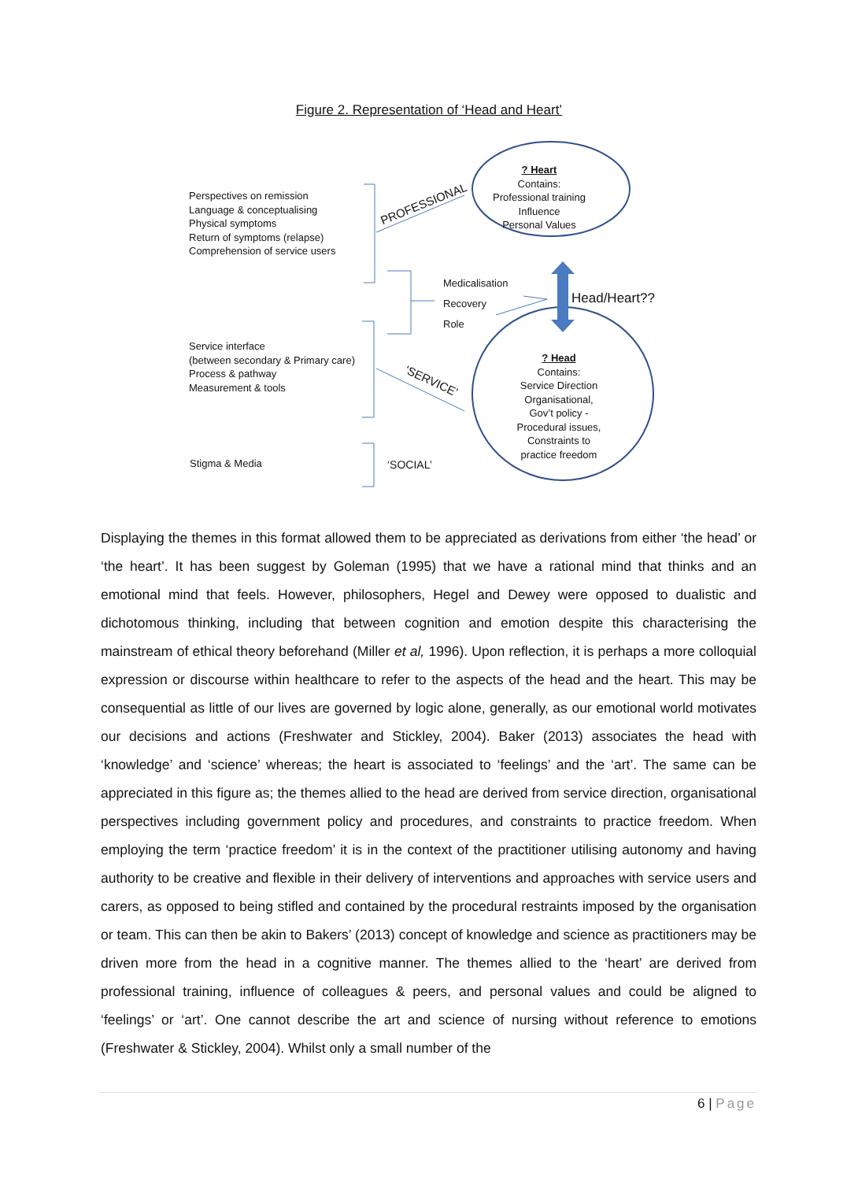Figure 2. Representation of ‘Head and Heart’
Perspectives on remission
Language & conceptualising
Physical symptoms
Return of symptoms (relapse)
Comprehension of service users
PROFESSIONAL
? Heart
Contains:
Professional training
Influence
Personal Values
Medicalisation
Recovery
Role
Head/Heart??
Service interface
(between secondary & Primary care)
Process & pathway
Measurement & tools
‘SERVICE’
? Head
Contains:
Service Direction
Organisational,
Gov’t policy -
Procedural issues,
Constraints to
practice freedom
Stigma & Media ‘SOCIAL’
Displaying the themes in this format allowed them to be appreciated as derivations from either ‘the head’ or ‘the heart’. It has been suggest by Goleman (1995) that we have a rational mind that thinks and an emotional mind that feels. However, philosophers, Hegel and Dewey were opposed to dualistic and dichotomous thinking, including that between cognition and emotion despite this characterising the mainstream of ethical theory beforehand (Miller et al, 1996). Upon reflection, it is perhaps a more colloquial expression or discourse within healthcare to refer to the aspects of the head and the heart. This may be consequential as little of our lives are governed by logic alone, generally, as our emotional world motivates our decisions and actions (Freshwater and Stickley, 2004). Baker (2013) associates the head with ‘knowledge’ and ‘science’ whereas; the heart is associated to ‘feelings’ and the ‘art’. The same can be appreciated in this figure as; the themes allied to the head are derived from service direction, organisational perspectives including government policy and procedures, and constraints to practice freedom. When employing the term ‘practice freedom’ it is in the context of the practitioner utilising autonomy and having authority to be creative and flexible in their delivery of interventions and approaches with service users and carers, as opposed to being stifled and contained by the procedural restraints imposed by the organisation or team. This can then be akin to Bakers’ (2013) concept of knowledge and science as practitioners may be driven more from the head in a cognitive manner. The themes allied to the ‘heart’ are derived from professional training, influence of colleagues & peers, and personal values and could be aligned to ‘feelings’ or ‘art’. One cannot describe the art and science of nursing without reference to emotions (Freshwater & Stickley, 2004). Whilst only a small number of the
6 | Page